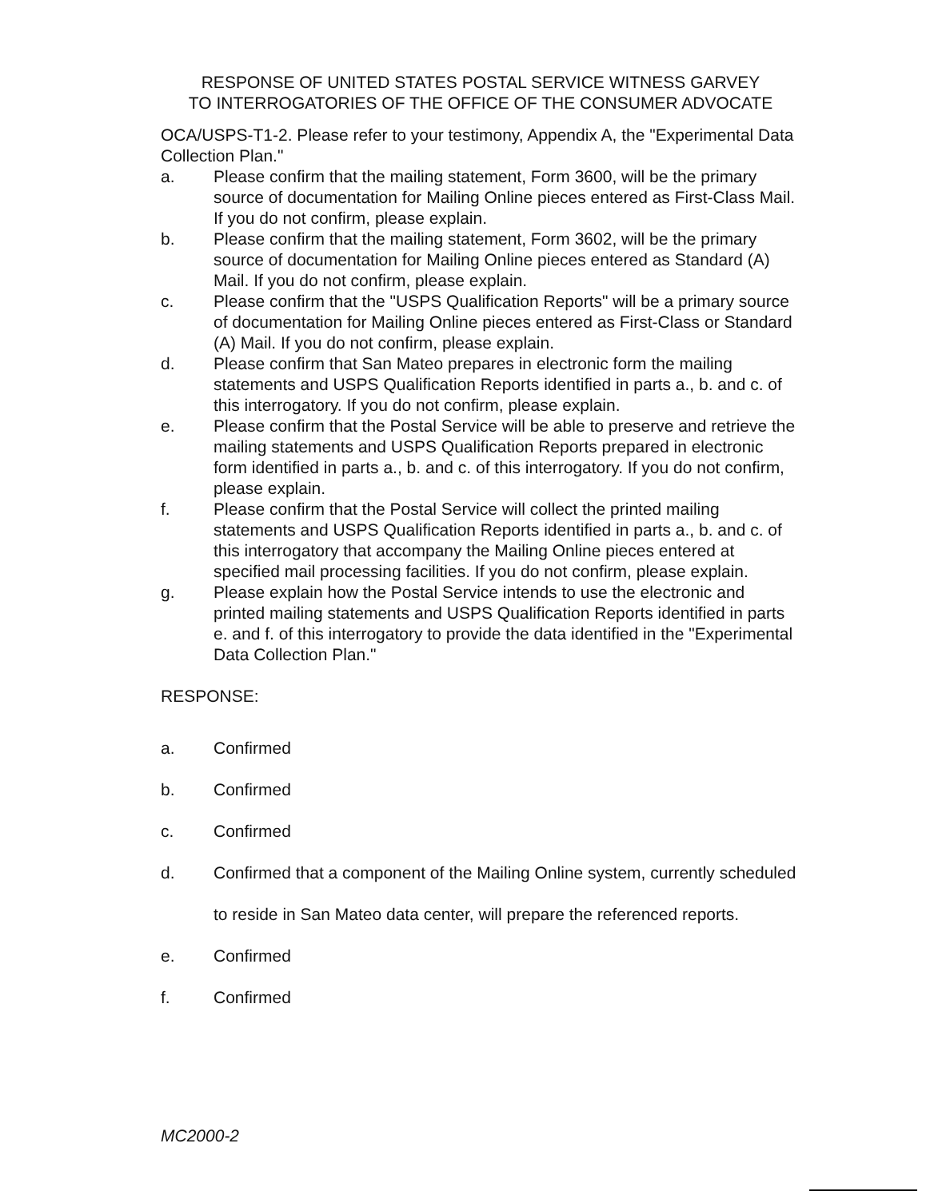RESPONSE OF UNITED STATES POSTAL SERVICE WITNESS GARVEY
TO INTERROGATORIES OF THE OFFICE OF THE CONSUMER ADVOCATE
OCA/USPS-T1-2. Please refer to your testimony, Appendix A, the "Experimental Data Collection Plan."
a. Please confirm that the mailing statement, Form 3600, will be the primary source of documentation for Mailing Online pieces entered as First-Class Mail. If you do not confirm, please explain.
b. Please confirm that the mailing statement, Form 3602, will be the primary source of documentation for Mailing Online pieces entered as Standard (A) Mail. If you do not confirm, please explain.
c. Please confirm that the "USPS Qualification Reports" will be a primary source of documentation for Mailing Online pieces entered as First-Class or Standard (A) Mail. If you do not confirm, please explain.
d. Please confirm that San Mateo prepares in electronic form the mailing statements and USPS Qualification Reports identified in parts a., b. and c. of this interrogatory. If you do not confirm, please explain.
e. Please confirm that the Postal Service will be able to preserve and retrieve the mailing statements and USPS Qualification Reports prepared in electronic form identified in parts a., b. and c. of this interrogatory. If you do not confirm, please explain.
f. Please confirm that the Postal Service will collect the printed mailing statements and USPS Qualification Reports identified in parts a., b. and c. of this interrogatory that accompany the Mailing Online pieces entered at specified mail processing facilities. If you do not confirm, please explain.
g. Please explain how the Postal Service intends to use the electronic and printed mailing statements and USPS Qualification Reports identified in parts e. and f. of this interrogatory to provide the data identified in the "Experimental Data Collection Plan."
RESPONSE:
a. Confirmed
b. Confirmed
c. Confirmed
d. Confirmed that a component of the Mailing Online system, currently scheduled to reside in San Mateo data center, will prepare the referenced reports.
e. Confirmed
f. Confirmed
MC2000-2